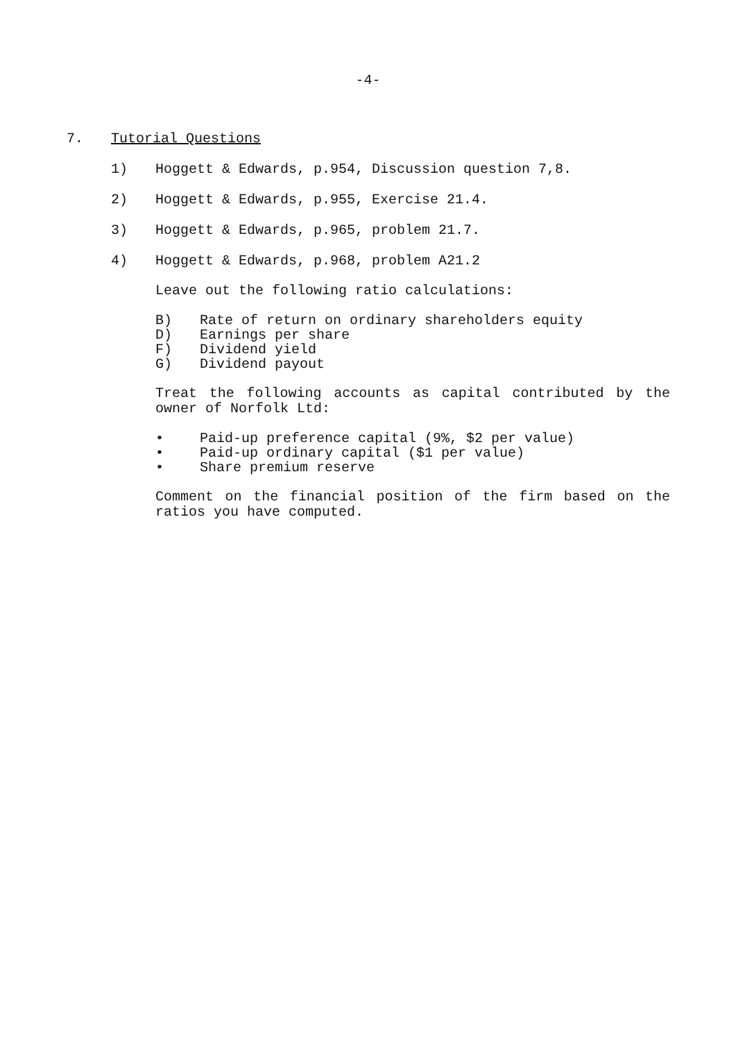-4-
7. Tutorial Questions
1) Hoggett & Edwards, p.954, Discussion question 7,8.
2) Hoggett & Edwards, p.955, Exercise 21.4.
3) Hoggett & Edwards, p.965, problem 21.7.
4) Hoggett & Edwards, p.968, problem A21.2
Leave out the following ratio calculations:
B) Rate of return on ordinary shareholders equity
D) Earnings per share
F) Dividend yield
G) Dividend payout
Treat the following accounts as capital contributed by the owner of Norfolk Ltd:
• Paid-up preference capital (9%, $2 per value)
• Paid-up ordinary capital ($1 per value)
• Share premium reserve
Comment on the financial position of the firm based on the ratios you have computed.